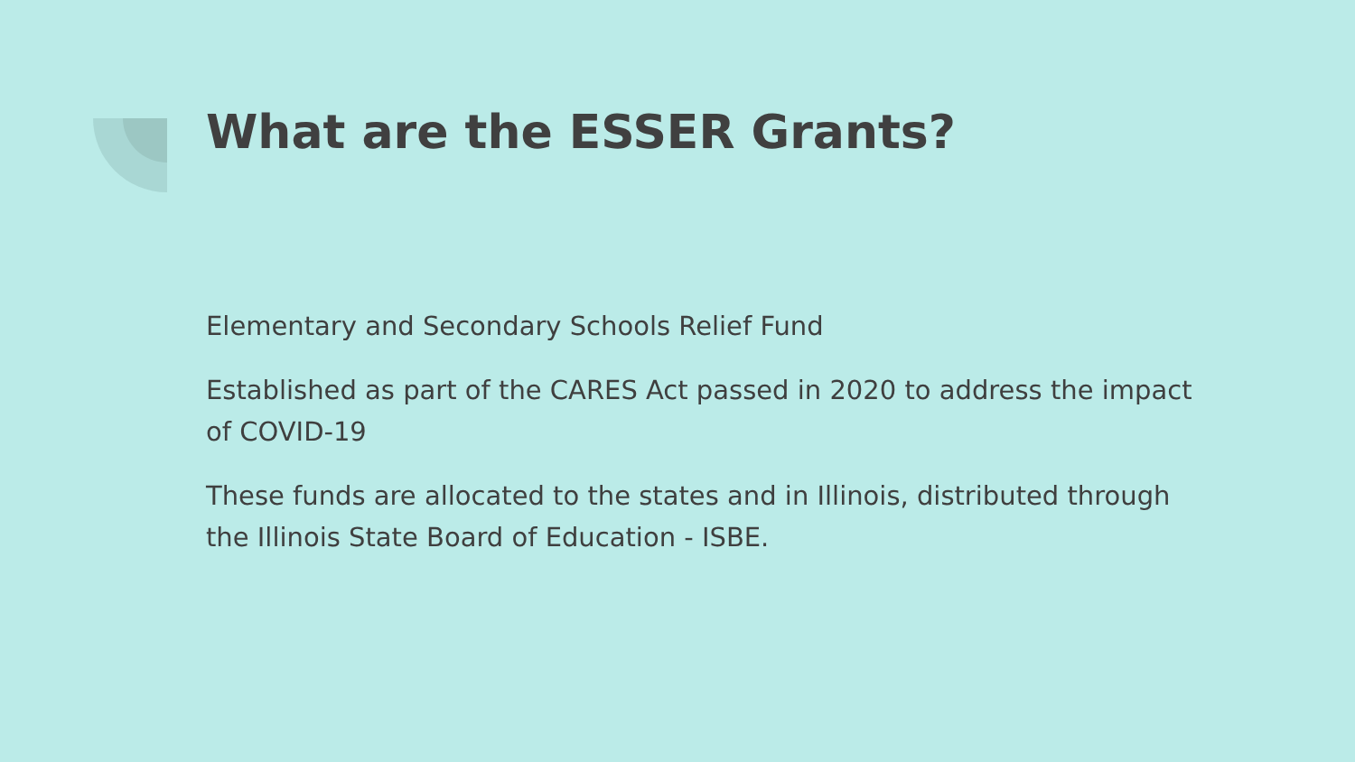What are the ESSER Grants?
Elementary and Secondary Schools Relief Fund
Established as part of the CARES Act passed in 2020 to address the impact of COVID-19
These funds are allocated to the states and in Illinois, distributed through the Illinois State Board of Education - ISBE.